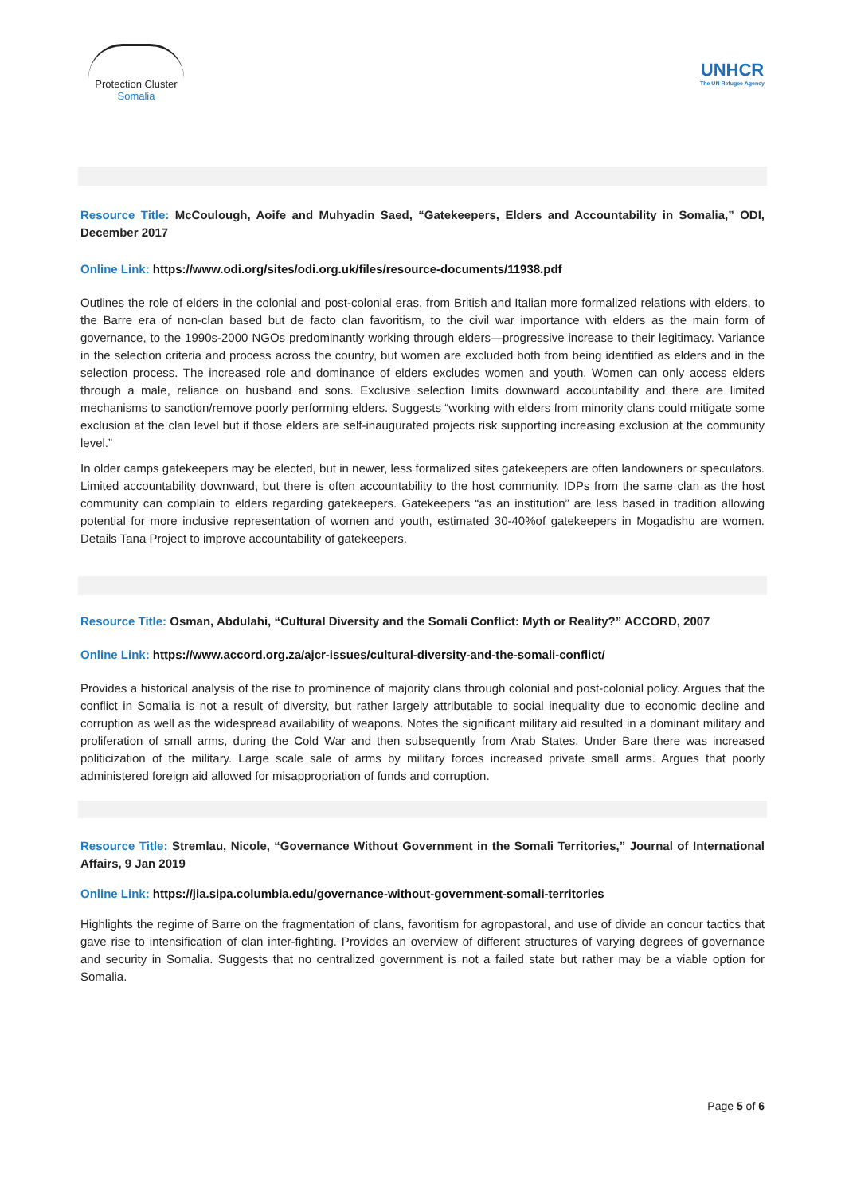Protection Cluster
Somalia
UNHCR
The UN Refugee Agency
Resource Title: McCoulough, Aoife and Muhyadin Saed, “Gatekeepers, Elders and Accountability in Somalia,” ODI, December 2017
Online Link: https://www.odi.org/sites/odi.org.uk/files/resource-documents/11938.pdf
Outlines the role of elders in the colonial and post-colonial eras, from British and Italian more formalized relations with elders, to the Barre era of non-clan based but de facto clan favoritism, to the civil war importance with elders as the main form of governance, to the 1990s-2000 NGOs predominantly working through elders—progressive increase to their legitimacy. Variance in the selection criteria and process across the country, but women are excluded both from being identified as elders and in the selection process. The increased role and dominance of elders excludes women and youth. Women can only access elders through a male, reliance on husband and sons. Exclusive selection limits downward accountability and there are limited mechanisms to sanction/remove poorly performing elders. Suggests “working with elders from minority clans could mitigate some exclusion at the clan level but if those elders are self-inaugurated projects risk supporting increasing exclusion at the community level.”
In older camps gatekeepers may be elected, but in newer, less formalized sites gatekeepers are often landowners or speculators. Limited accountability downward, but there is often accountability to the host community. IDPs from the same clan as the host community can complain to elders regarding gatekeepers. Gatekeepers “as an institution” are less based in tradition allowing potential for more inclusive representation of women and youth, estimated 30-40%of gatekeepers in Mogadishu are women. Details Tana Project to improve accountability of gatekeepers.
Resource Title: Osman, Abdulahi, “Cultural Diversity and the Somali Conflict: Myth or Reality?” ACCORD, 2007
Online Link: https://www.accord.org.za/ajcr-issues/cultural-diversity-and-the-somali-conflict/
Provides a historical analysis of the rise to prominence of majority clans through colonial and post-colonial policy. Argues that the conflict in Somalia is not a result of diversity, but rather largely attributable to social inequality due to economic decline and corruption as well as the widespread availability of weapons. Notes the significant military aid resulted in a dominant military and proliferation of small arms, during the Cold War and then subsequently from Arab States. Under Bare there was increased politicization of the military. Large scale sale of arms by military forces increased private small arms. Argues that poorly administered foreign aid allowed for misappropriation of funds and corruption.
Resource Title: Stremlau, Nicole, “Governance Without Government in the Somali Territories,” Journal of International Affairs, 9 Jan 2019
Online Link: https://jia.sipa.columbia.edu/governance-without-government-somali-territories
Highlights the regime of Barre on the fragmentation of clans, favoritism for agropastoral, and use of divide an concur tactics that gave rise to intensification of clan inter-fighting. Provides an overview of different structures of varying degrees of governance and security in Somalia. Suggests that no centralized government is not a failed state but rather may be a viable option for Somalia.
Page 5 of 6